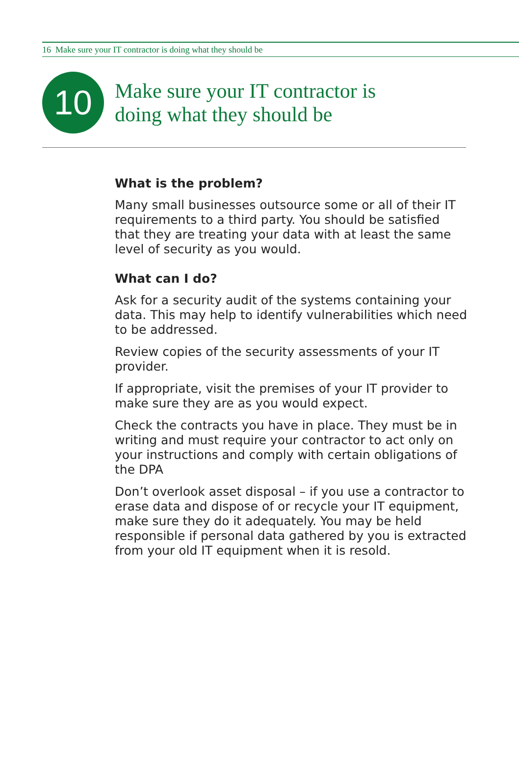16 Make sure your IT contractor is doing what they should be
10
Make sure your IT contractor is
doing what they should be
What is the problem?
Many small businesses outsource some or all of their IT requirements to a third party. You should be satisfied that they are treating your data with at least the same level of security as you would.
What can I do?
Ask for a security audit of the systems containing your data. This may help to identify vulnerabilities which need to be addressed.
Review copies of the security assessments of your IT provider.
If appropriate, visit the premises of your IT provider to make sure they are as you would expect.
Check the contracts you have in place. They must be in writing and must require your contractor to act only on your instructions and comply with certain obligations of the DPA
Don’t overlook asset disposal – if you use a contractor to erase data and dispose of or recycle your IT equipment, make sure they do it adequately. You may be held responsible if personal data gathered by you is extracted from your old IT equipment when it is resold.